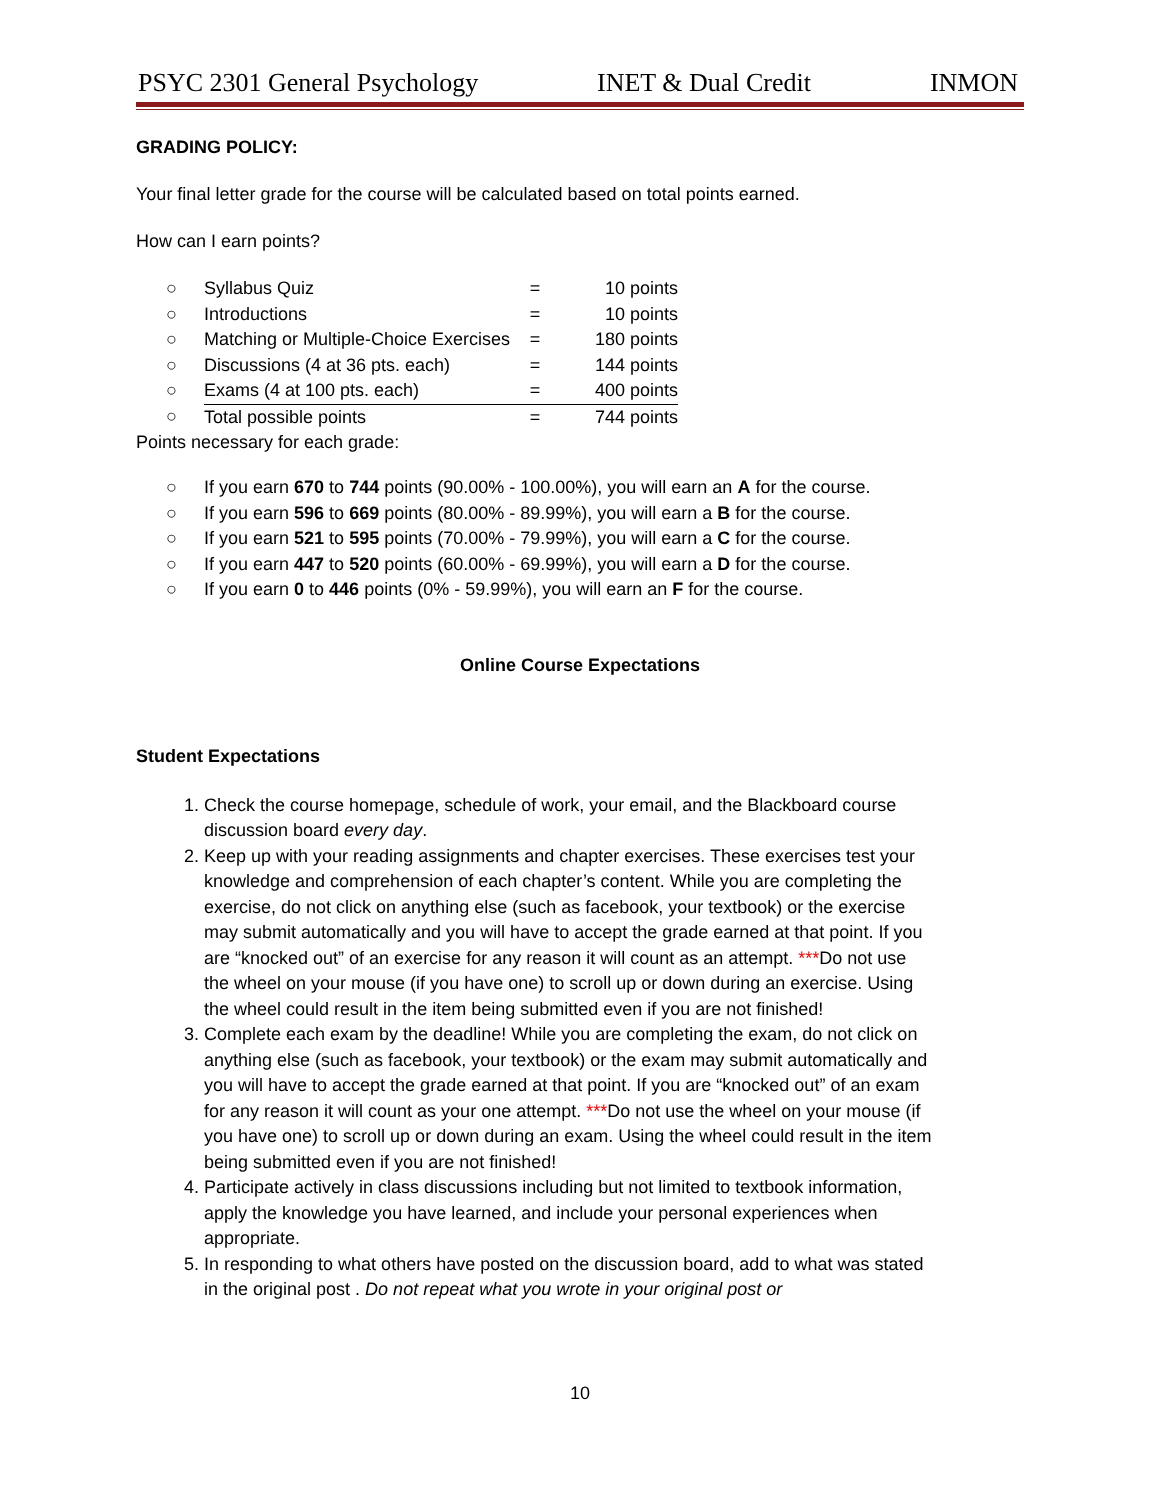PSYC 2301 General Psychology INET & Dual Credit INMON
GRADING POLICY:
Your final letter grade for the course will be calculated based on total points earned.
How can I earn points?
| ○ | Syllabus Quiz | = | 10 points |
| ○ | Introductions | = | 10 points |
| ○ | Matching or Multiple-Choice Exercises | = | 180 points |
| ○ | Discussions (4 at 36 pts. each) | = | 144 points |
| ○ | Exams (4 at 100 pts. each) | = | 400 points |
| ○ | Total possible points | = | 744 points |
Points necessary for each grade:
○ If you earn 670 to 744 points (90.00% - 100.00%), you will earn an A for the course.
○ If you earn 596 to 669 points (80.00% - 89.99%), you will earn a B for the course.
○ If you earn 521 to 595 points (70.00% - 79.99%), you will earn a C for the course.
○ If you earn 447 to 520 points (60.00% - 69.99%), you will earn a D for the course.
○ If you earn 0 to 446 points (0% - 59.99%), you will earn an F for the course.
Online Course Expectations
Student Expectations
1. Check the course homepage, schedule of work, your email, and the Blackboard course discussion board every day.
2. Keep up with your reading assignments and chapter exercises. These exercises test your knowledge and comprehension of each chapter’s content. While you are completing the exercise, do not click on anything else (such as facebook, your textbook) or the exercise may submit automatically and you will have to accept the grade earned at that point. If you are “knocked out” of an exercise for any reason it will count as an attempt. ***Do not use the wheel on your mouse (if you have one) to scroll up or down during an exercise. Using the wheel could result in the item being submitted even if you are not finished!
3. Complete each exam by the deadline! While you are completing the exam, do not click on anything else (such as facebook, your textbook) or the exam may submit automatically and you will have to accept the grade earned at that point. If you are “knocked out” of an exam for any reason it will count as your one attempt. ***Do not use the wheel on your mouse (if you have one) to scroll up or down during an exam. Using the wheel could result in the item being submitted even if you are not finished!
4. Participate actively in class discussions including but not limited to textbook information, apply the knowledge you have learned, and include your personal experiences when appropriate.
5. In responding to what others have posted on the discussion board, add to what was stated in the original post . Do not repeat what you wrote in your original post or
10